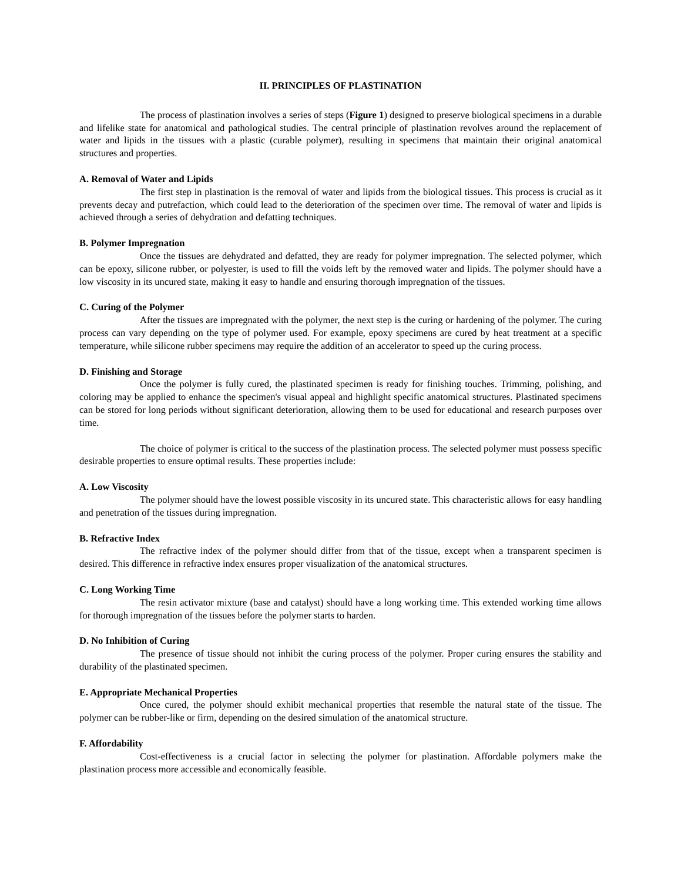II. PRINCIPLES OF PLASTINATION
The process of plastination involves a series of steps (Figure 1) designed to preserve biological specimens in a durable and lifelike state for anatomical and pathological studies. The central principle of plastination revolves around the replacement of water and lipids in the tissues with a plastic (curable polymer), resulting in specimens that maintain their original anatomical structures and properties.
A. Removal of Water and Lipids
The first step in plastination is the removal of water and lipids from the biological tissues. This process is crucial as it prevents decay and putrefaction, which could lead to the deterioration of the specimen over time. The removal of water and lipids is achieved through a series of dehydration and defatting techniques.
B. Polymer Impregnation
Once the tissues are dehydrated and defatted, they are ready for polymer impregnation. The selected polymer, which can be epoxy, silicone rubber, or polyester, is used to fill the voids left by the removed water and lipids. The polymer should have a low viscosity in its uncured state, making it easy to handle and ensuring thorough impregnation of the tissues.
C. Curing of the Polymer
After the tissues are impregnated with the polymer, the next step is the curing or hardening of the polymer. The curing process can vary depending on the type of polymer used. For example, epoxy specimens are cured by heat treatment at a specific temperature, while silicone rubber specimens may require the addition of an accelerator to speed up the curing process.
D. Finishing and Storage
Once the polymer is fully cured, the plastinated specimen is ready for finishing touches. Trimming, polishing, and coloring may be applied to enhance the specimen's visual appeal and highlight specific anatomical structures. Plastinated specimens can be stored for long periods without significant deterioration, allowing them to be used for educational and research purposes over time.
The choice of polymer is critical to the success of the plastination process. The selected polymer must possess specific desirable properties to ensure optimal results. These properties include:
A. Low Viscosity
The polymer should have the lowest possible viscosity in its uncured state. This characteristic allows for easy handling and penetration of the tissues during impregnation.
B. Refractive Index
The refractive index of the polymer should differ from that of the tissue, except when a transparent specimen is desired. This difference in refractive index ensures proper visualization of the anatomical structures.
C. Long Working Time
The resin activator mixture (base and catalyst) should have a long working time. This extended working time allows for thorough impregnation of the tissues before the polymer starts to harden.
D. No Inhibition of Curing
The presence of tissue should not inhibit the curing process of the polymer. Proper curing ensures the stability and durability of the plastinated specimen.
E. Appropriate Mechanical Properties
Once cured, the polymer should exhibit mechanical properties that resemble the natural state of the tissue. The polymer can be rubber-like or firm, depending on the desired simulation of the anatomical structure.
F. Affordability
Cost-effectiveness is a crucial factor in selecting the polymer for plastination. Affordable polymers make the plastination process more accessible and economically feasible.